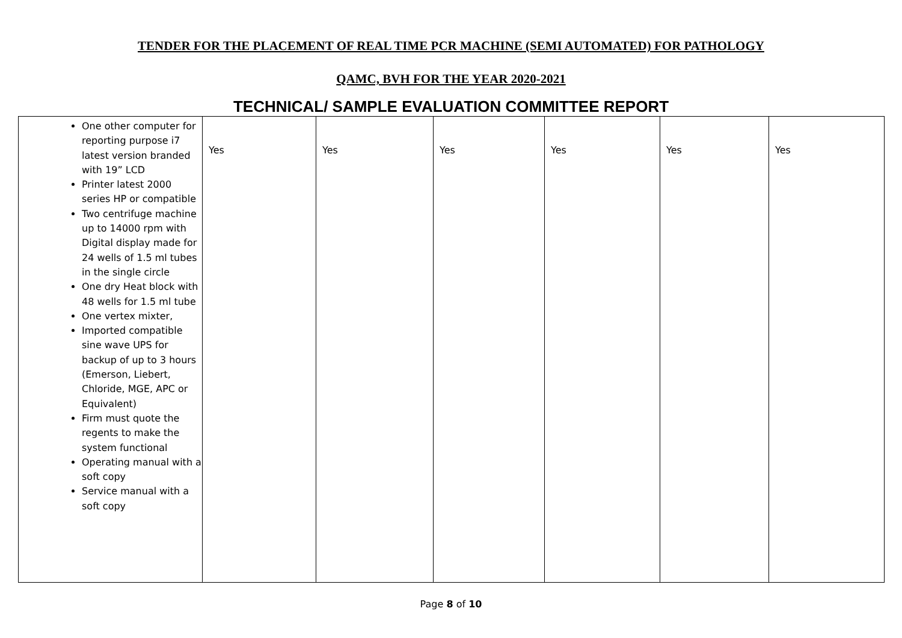TENDER FOR THE PLACEMENT OF REAL TIME PCR MACHINE (SEMI AUTOMATED) FOR PATHOLOGY
QAMC, BVH FOR THE YEAR 2020-2021
TECHNICAL/ SAMPLE EVALUATION COMMITTEE REPORT
| One other computer for reporting purpose i7 latest version branded with 19” LCD Printer latest 2000 series HP or compatible Two centrifuge machine up to 14000 rpm with Digital display made for 24 wells of 1.5 ml tubes in the single circle One dry Heat block with 48 wells for 1.5 ml tube One vertex mixter, Imported compatible sine wave UPS for backup of up to 3 hours (Emerson, Liebert, Chloride, MGE, APC or Equivalent) Firm must quote the regents to make the system functional Operating manual with a soft copy Service manual with a soft copy | Yes | Yes | Yes | Yes | Yes | Yes |
Page 8 of 10